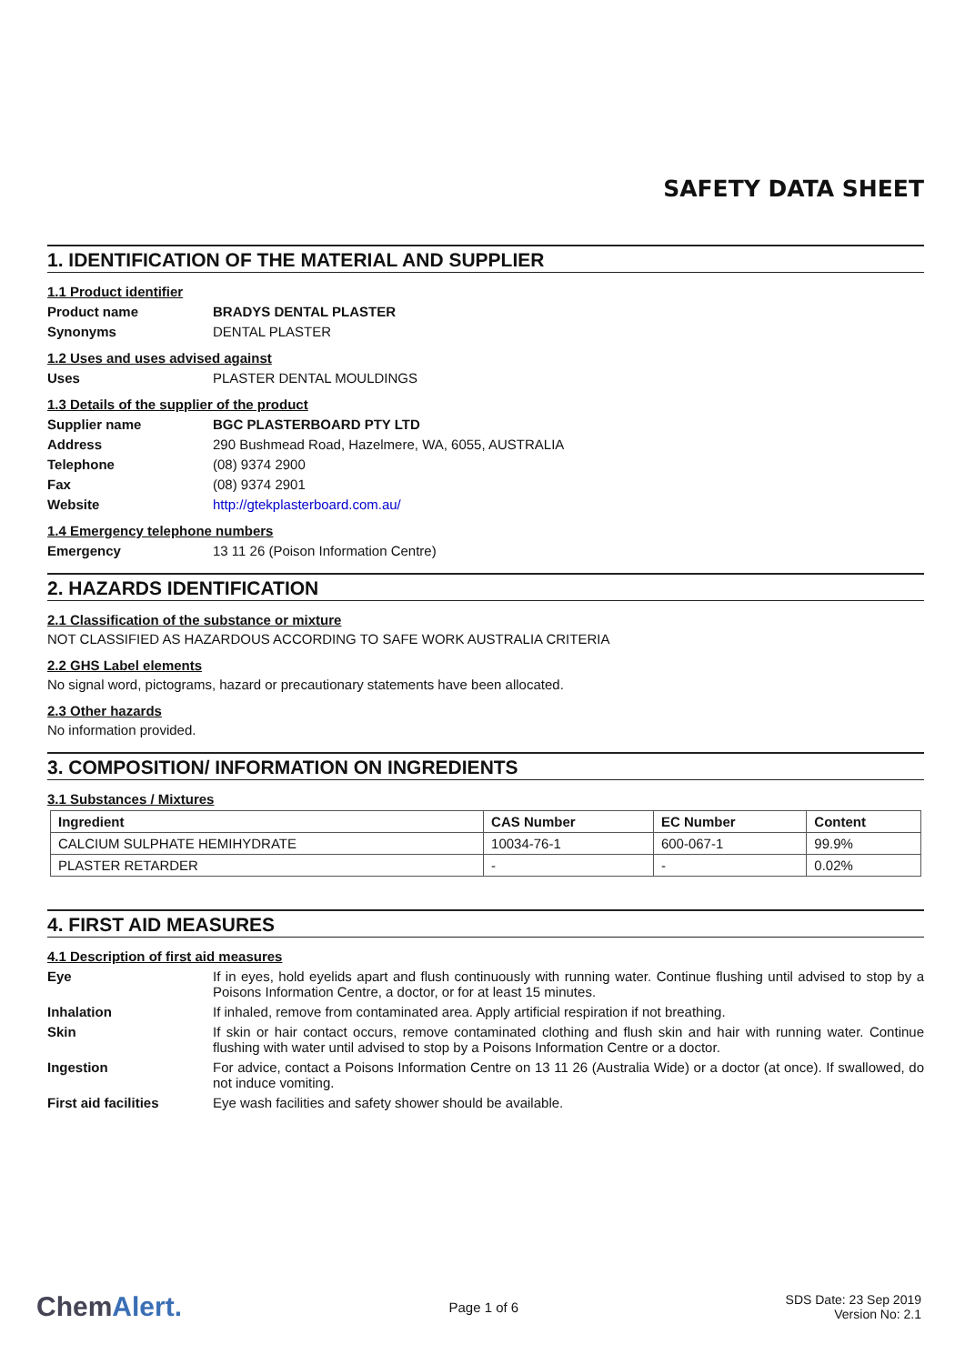SAFETY DATA SHEET
1. IDENTIFICATION OF THE MATERIAL AND SUPPLIER
1.1 Product identifier
Product name BRADYS DENTAL PLASTER
Synonyms DENTAL PLASTER
1.2 Uses and uses advised against
Uses PLASTER DENTAL MOULDINGS
1.3 Details of the supplier of the product
Supplier name BGC PLASTERBOARD PTY LTD
Address 290 Bushmead Road, Hazelmere, WA, 6055, AUSTRALIA
Telephone (08) 9374 2900
Fax (08) 9374 2901
Website http://gtekplasterboard.com.au/
1.4 Emergency telephone numbers
Emergency 13 11 26 (Poison Information Centre)
2. HAZARDS IDENTIFICATION
2.1 Classification of the substance or mixture
NOT CLASSIFIED AS HAZARDOUS ACCORDING TO SAFE WORK AUSTRALIA CRITERIA
2.2 GHS Label elements
No signal word, pictograms, hazard or precautionary statements have been allocated.
2.3 Other hazards
No information provided.
3. COMPOSITION/ INFORMATION ON INGREDIENTS
3.1 Substances / Mixtures
| Ingredient | CAS Number | EC Number | Content |
| --- | --- | --- | --- |
| CALCIUM SULPHATE HEMIHYDRATE | 10034-76-1 | 600-067-1 | 99.9% |
| PLASTER RETARDER | - | - | 0.02% |
4. FIRST AID MEASURES
4.1 Description of first aid measures
Eye If in eyes, hold eyelids apart and flush continuously with running water. Continue flushing until advised to stop by a Poisons Information Centre, a doctor, or for at least 15 minutes.
Inhalation If inhaled, remove from contaminated area. Apply artificial respiration if not breathing.
Skin If skin or hair contact occurs, remove contaminated clothing and flush skin and hair with running water. Continue flushing with water until advised to stop by a Poisons Information Centre or a doctor.
Ingestion For advice, contact a Poisons Information Centre on 13 11 26 (Australia Wide) or a doctor (at once). If swallowed, do not induce vomiting.
First aid facilities Eye wash facilities and safety shower should be available.
ChemAlert.
Page 1 of 6
SDS Date: 23 Sep 2019
Version No: 2.1